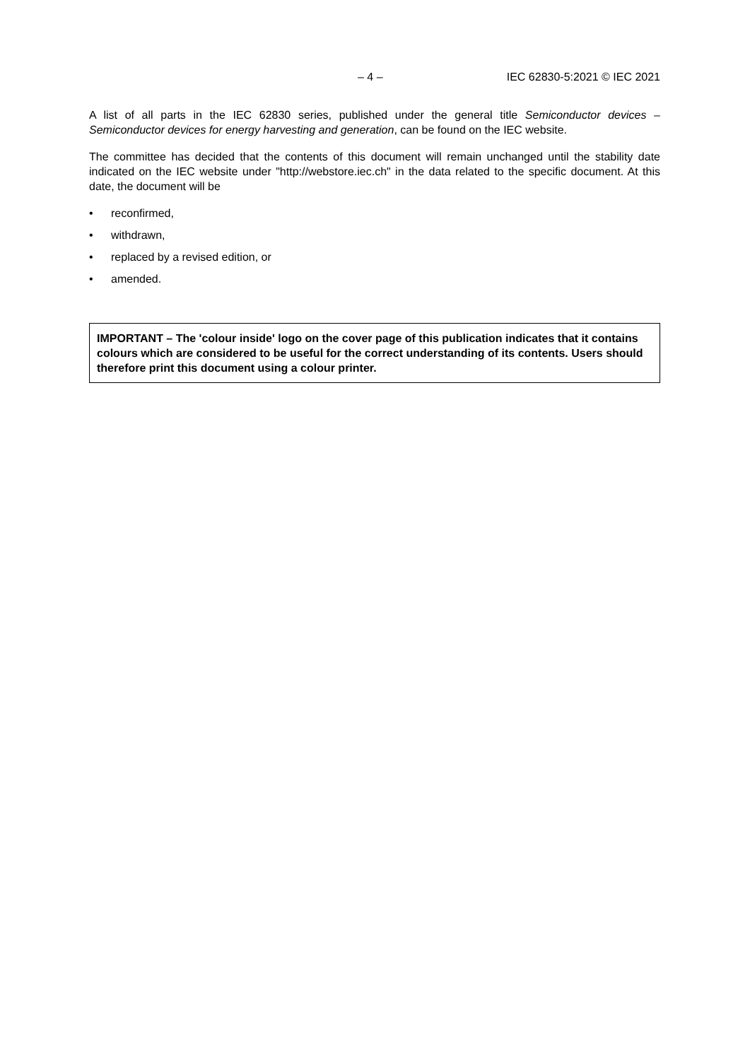– 4 – IEC 62830-5:2021 © IEC 2021
A list of all parts in the IEC 62830 series, published under the general title Semiconductor devices – Semiconductor devices for energy harvesting and generation, can be found on the IEC website.
The committee has decided that the contents of this document will remain unchanged until the stability date indicated on the IEC website under "http://webstore.iec.ch" in the data related to the specific document. At this date, the document will be
• reconfirmed,
• withdrawn,
• replaced by a revised edition, or
• amended.
IMPORTANT – The 'colour inside' logo on the cover page of this publication indicates that it contains colours which are considered to be useful for the correct understanding of its contents. Users should therefore print this document using a colour printer.